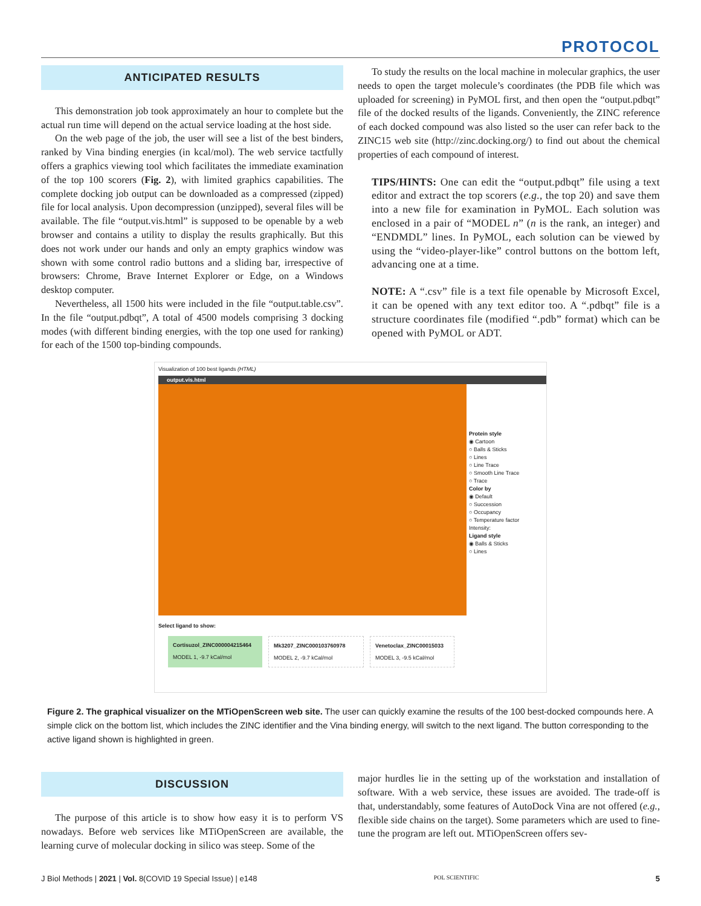PROTOCOL
ANTICIPATED RESULTS
This demonstration job took approximately an hour to complete but the actual run time will depend on the actual service loading at the host side.
On the web page of the job, the user will see a list of the best binders, ranked by Vina binding energies (in kcal/mol). The web service tactfully offers a graphics viewing tool which facilitates the immediate examination of the top 100 scorers (Fig. 2), with limited graphics capabilities. The complete docking job output can be downloaded as a compressed (zipped) file for local analysis. Upon decompression (unzipped), several files will be available. The file “output.vis.html” is supposed to be openable by a web browser and contains a utility to display the results graphically. But this does not work under our hands and only an empty graphics window was shown with some control radio buttons and a sliding bar, irrespective of browsers: Chrome, Brave Internet Explorer or Edge, on a Windows desktop computer.
Nevertheless, all 1500 hits were included in the file “output.table.csv”. In the file “output.pdbqt”, A total of 4500 models comprising 3 docking modes (with different binding energies, with the top one used for ranking) for each of the 1500 top-binding compounds.
To study the results on the local machine in molecular graphics, the user needs to open the target molecule’s coordinates (the PDB file which was uploaded for screening) in PyMOL first, and then open the “output.pdbqt” file of the docked results of the ligands. Conveniently, the ZINC reference of each docked compound was also listed so the user can refer back to the ZINC15 web site (http://zinc.docking.org/) to find out about the chemical properties of each compound of interest.
TIPS/HINTS: One can edit the “output.pdbqt” file using a text editor and extract the top scorers (e.g., the top 20) and save them into a new file for examination in PyMOL. Each solution was enclosed in a pair of “MODEL n” (n is the rank, an integer) and “ENDMDL” lines. In PyMOL, each solution can be viewed by using the “video-player-like” control buttons on the bottom left, advancing one at a time.
NOTE: A “.csv” file is a text file openable by Microsoft Excel, it can be opened with any text editor too. A “.pdbqt” file is a structure coordinates file (modified “.pdb” format) which can be opened with PyMOL or ADT.
Visualization of 100 best ligands (HTML)
output.vis.html
Protein style
◉ Cartoon
○ Balls & Sticks
○ Lines
○ Line Trace
○ Smooth Line Trace
○ Trace
Color by
◉ Default
○ Succession
○ Occupancy
○ Temperature factor
Intensity:
Ligand style
◉ Balls & Sticks
○ Lines
Select ligand to show:
Cortisuzol_ZINC000004215464
MODEL 1, -9.7 kCal/mol
Mk3207_ZINC000103760978
MODEL 2, -9.7 kCal/mol
Venetoclax_ZINC00015033
MODEL 3, -9.5 kCal/mol
Figure 2. The graphical visualizer on the MTiOpenScreen web site. The user can quickly examine the results of the 100 best-docked compounds here. A simple click on the bottom list, which includes the ZINC identifier and the Vina binding energy, will switch to the next ligand. The button corresponding to the active ligand shown is highlighted in green.
DISCUSSION
The purpose of this article is to show how easy it is to perform VS nowadays. Before web services like MTiOpenScreen are available, the learning curve of molecular docking in silico was steep. Some of the
major hurdles lie in the setting up of the workstation and installation of software. With a web service, these issues are avoided. The trade-off is that, understandably, some features of AutoDock Vina are not offered (e.g., flexible side chains on the target). Some parameters which are used to fine-tune the program are left out. MTiOpenScreen offers sev-
J Biol Methods | 2021 | Vol. 8(COVID 19 Special Issue) | e148 POL SCIENTIFIC 5